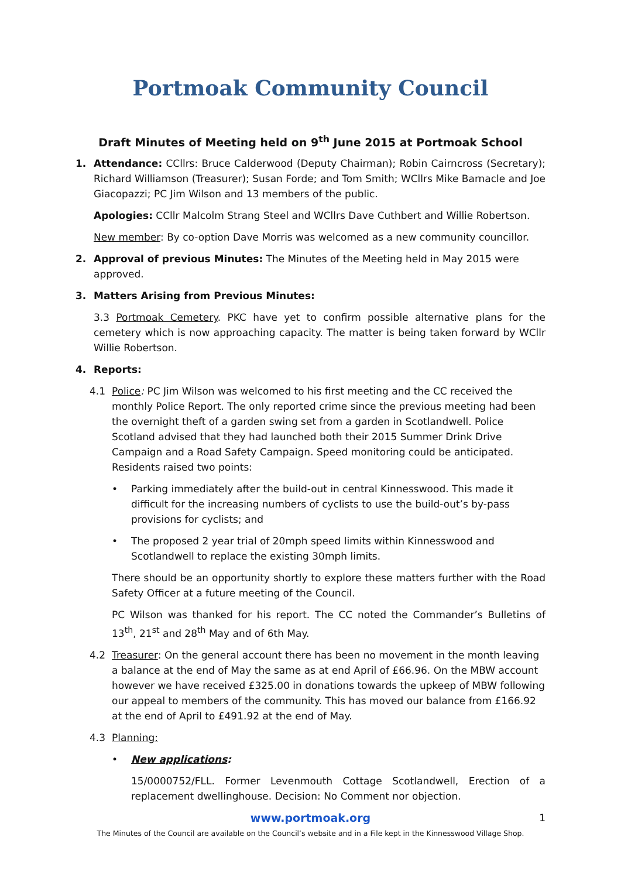Portmoak Community Council
Draft Minutes of Meeting held on 9<sup>th</sup> June 2015 at Portmoak School
1. Attendance: CCllrs: Bruce Calderwood (Deputy Chairman); Robin Cairncross (Secretary); Richard Williamson (Treasurer); Susan Forde; and Tom Smith; WCllrs Mike Barnacle and Joe Giacopazzi; PC Jim Wilson and 13 members of the public.
Apologies: CCllr Malcolm Strang Steel and WCllrs Dave Cuthbert and Willie Robertson.
New member: By co-option Dave Morris was welcomed as a new community councillor.
2. Approval of previous Minutes: The Minutes of the Meeting held in May 2015 were approved.
3. Matters Arising from Previous Minutes:
3.3 Portmoak Cemetery. PKC have yet to confirm possible alternative plans for the cemetery which is now approaching capacity. The matter is being taken forward by WCllr Willie Robertson.
4. Reports:
4.1 Police: PC Jim Wilson was welcomed to his first meeting and the CC received the monthly Police Report. The only reported crime since the previous meeting had been the overnight theft of a garden swing set from a garden in Scotlandwell. Police Scotland advised that they had launched both their 2015 Summer Drink Drive Campaign and a Road Safety Campaign. Speed monitoring could be anticipated. Residents raised two points:
• Parking immediately after the build-out in central Kinnesswood. This made it difficult for the increasing numbers of cyclists to use the build-out’s by-pass provisions for cyclists; and
• The proposed 2 year trial of 20mph speed limits within Kinnesswood and Scotlandwell to replace the existing 30mph limits.
There should be an opportunity shortly to explore these matters further with the Road Safety Officer at a future meeting of the Council.
PC Wilson was thanked for his report. The CC noted the Commander’s Bulletins of 13<sup>th</sup>, 21<sup>st</sup> and 28<sup>th</sup> May and of 6th May.
4.2 Treasurer: On the general account there has been no movement in the month leaving a balance at the end of May the same as at end April of £66.96. On the MBW account however we have received £325.00 in donations towards the upkeep of MBW following our appeal to members of the community. This has moved our balance from £166.92 at the end of April to £491.92 at the end of May.
4.3 Planning:
• New applications:
15/0000752/FLL. Former Levenmouth Cottage Scotlandwell, Erection of a replacement dwellinghouse. Decision: No Comment nor objection.
www.portmoak.org 1
The Minutes of the Council are available on the Council’s website and in a File kept in the Kinnesswood Village Shop.